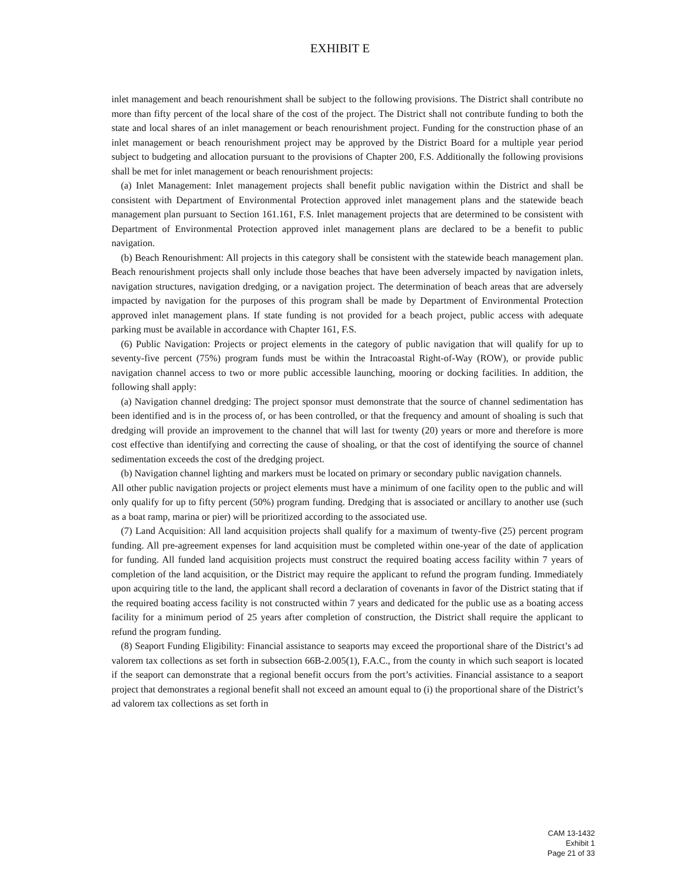EXHIBIT E
inlet management and beach renourishment shall be subject to the following provisions. The District shall contribute no more than fifty percent of the local share of the cost of the project. The District shall not contribute funding to both the state and local shares of an inlet management or beach renourishment project. Funding for the construction phase of an inlet management or beach renourishment project may be approved by the District Board for a multiple year period subject to budgeting and allocation pursuant to the provisions of Chapter 200, F.S. Additionally the following provisions shall be met for inlet management or beach renourishment projects:
(a) Inlet Management: Inlet management projects shall benefit public navigation within the District and shall be consistent with Department of Environmental Protection approved inlet management plans and the statewide beach management plan pursuant to Section 161.161, F.S. Inlet management projects that are determined to be consistent with Department of Environmental Protection approved inlet management plans are declared to be a benefit to public navigation.
(b) Beach Renourishment: All projects in this category shall be consistent with the statewide beach management plan. Beach renourishment projects shall only include those beaches that have been adversely impacted by navigation inlets, navigation structures, navigation dredging, or a navigation project. The determination of beach areas that are adversely impacted by navigation for the purposes of this program shall be made by Department of Environmental Protection approved inlet management plans. If state funding is not provided for a beach project, public access with adequate parking must be available in accordance with Chapter 161, F.S.
(6) Public Navigation: Projects or project elements in the category of public navigation that will qualify for up to seventy-five percent (75%) program funds must be within the Intracoastal Right-of-Way (ROW), or provide public navigation channel access to two or more public accessible launching, mooring or docking facilities. In addition, the following shall apply:
(a) Navigation channel dredging: The project sponsor must demonstrate that the source of channel sedimentation has been identified and is in the process of, or has been controlled, or that the frequency and amount of shoaling is such that dredging will provide an improvement to the channel that will last for twenty (20) years or more and therefore is more cost effective than identifying and correcting the cause of shoaling, or that the cost of identifying the source of channel sedimentation exceeds the cost of the dredging project.
(b) Navigation channel lighting and markers must be located on primary or secondary public navigation channels.
All other public navigation projects or project elements must have a minimum of one facility open to the public and will only qualify for up to fifty percent (50%) program funding. Dredging that is associated or ancillary to another use (such as a boat ramp, marina or pier) will be prioritized according to the associated use.
(7) Land Acquisition: All land acquisition projects shall qualify for a maximum of twenty-five (25) percent program funding. All pre-agreement expenses for land acquisition must be completed within one-year of the date of application for funding. All funded land acquisition projects must construct the required boating access facility within 7 years of completion of the land acquisition, or the District may require the applicant to refund the program funding. Immediately upon acquiring title to the land, the applicant shall record a declaration of covenants in favor of the District stating that if the required boating access facility is not constructed within 7 years and dedicated for the public use as a boating access facility for a minimum period of 25 years after completion of construction, the District shall require the applicant to refund the program funding.
(8) Seaport Funding Eligibility: Financial assistance to seaports may exceed the proportional share of the District’s ad valorem tax collections as set forth in subsection 66B-2.005(1), F.A.C., from the county in which such seaport is located if the seaport can demonstrate that a regional benefit occurs from the port’s activities. Financial assistance to a seaport project that demonstrates a regional benefit shall not exceed an amount equal to (i) the proportional share of the District’s ad valorem tax collections as set forth in
CAM 13-1432
Exhibit 1
Page 21 of 33